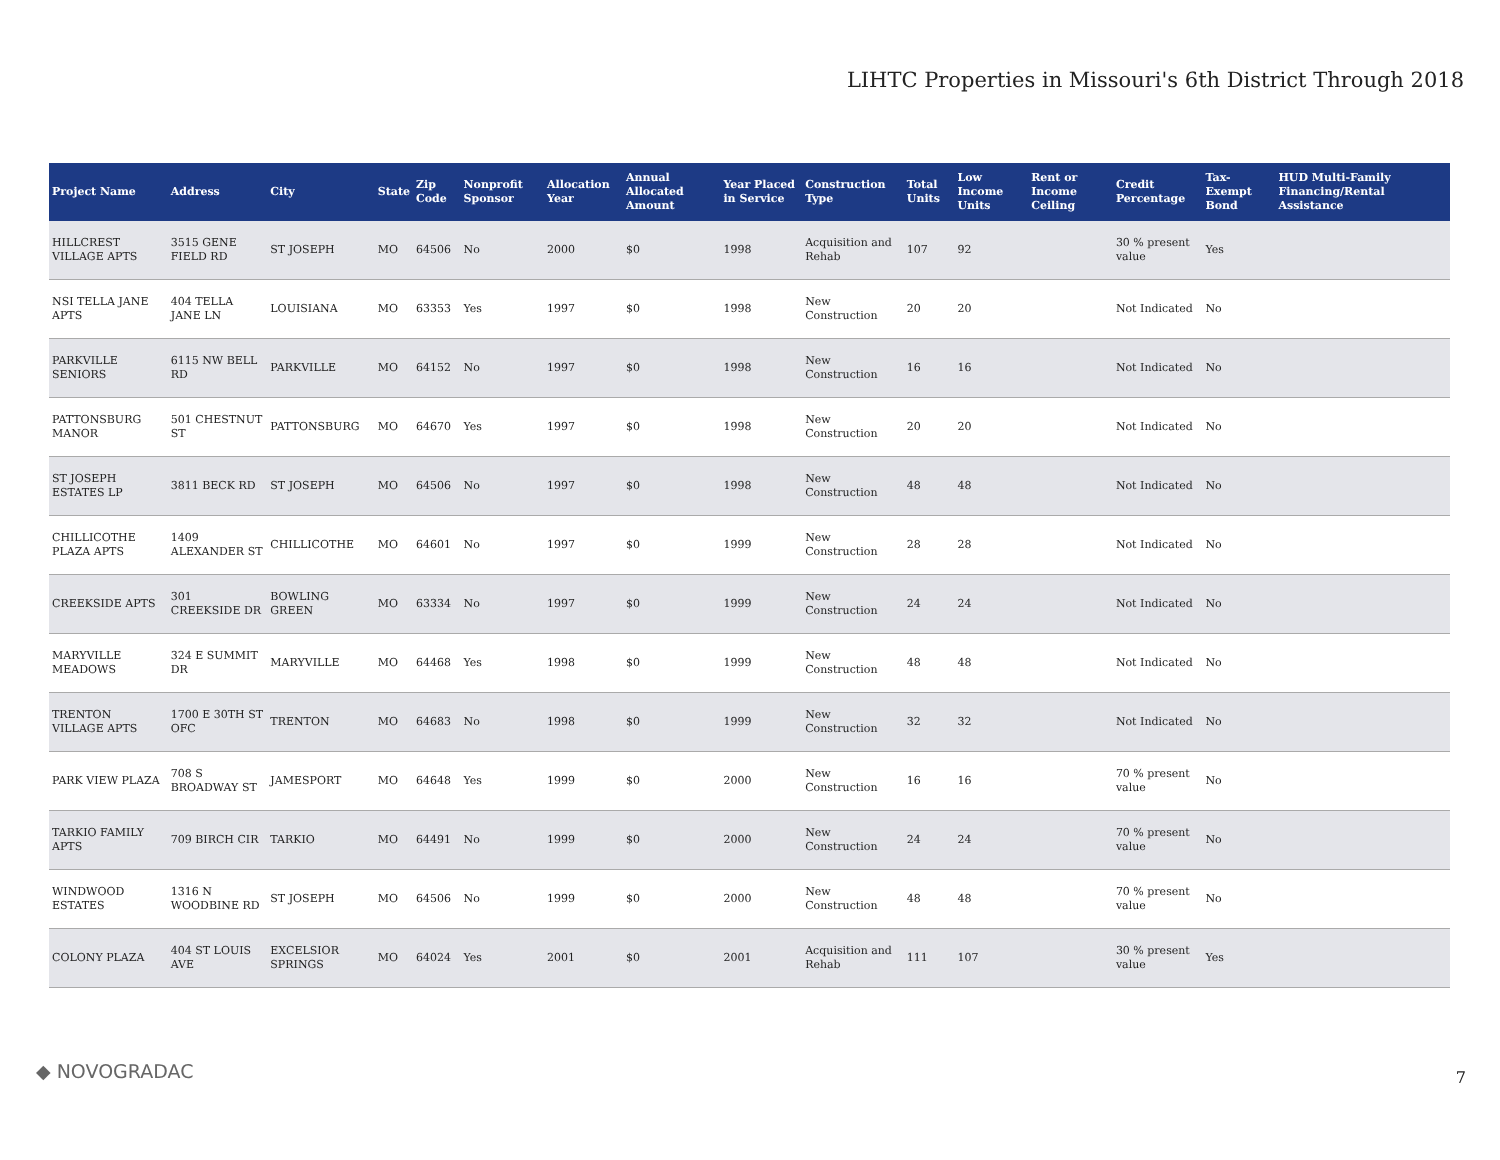LIHTC Properties in Missouri's 6th District Through 2018
| Project Name | Address | City | State | Zip Code | Nonprofit Sponsor | Allocation Year | Annual Allocated Amount | Year Placed in Service | Construction Type | Total Units | Low Income Units | Rent or Income Ceiling | Credit Percentage | Tax-Exempt Bond | HUD Multi-Family Financing/Rental Assistance |
| --- | --- | --- | --- | --- | --- | --- | --- | --- | --- | --- | --- | --- | --- | --- | --- |
| HILLCREST VILLAGE APTS | 3515 GENE FIELD RD | ST JOSEPH | MO | 64506 | No | 2000 | $0 | 1998 | Acquisition and Rehab | 107 | 92 | | 30 % present value | Yes | |
| NSI TELLA JANE APTS | 404 TELLA JANE LN | LOUISIANA | MO | 63353 | Yes | 1997 | $0 | 1998 | New Construction | 20 | 20 | | Not Indicated | No | |
| PARKVILLE SENIORS | 6115 NW BELL RD | PARKVILLE | MO | 64152 | No | 1997 | $0 | 1998 | New Construction | 16 | 16 | | Not Indicated | No | |
| PATTONSBURG MANOR | 501 CHESTNUT ST | PATTONSBURG | MO | 64670 | Yes | 1997 | $0 | 1998 | New Construction | 20 | 20 | | Not Indicated | No | |
| ST JOSEPH ESTATES LP | 3811 BECK RD | ST JOSEPH | MO | 64506 | No | 1997 | $0 | 1998 | New Construction | 48 | 48 | | Not Indicated | No | |
| CHILLICOTHE PLAZA APTS | 1409 ALEXANDER ST | CHILLICOTHE | MO | 64601 | No | 1997 | $0 | 1999 | New Construction | 28 | 28 | | Not Indicated | No | |
| CREEKSIDE APTS | 301 CREEKSIDE DR | BOWLING GREEN | MO | 63334 | No | 1997 | $0 | 1999 | New Construction | 24 | 24 | | Not Indicated | No | |
| MARYVILLE MEADOWS | 324 E SUMMIT DR | MARYVILLE | MO | 64468 | Yes | 1998 | $0 | 1999 | New Construction | 48 | 48 | | Not Indicated | No | |
| TRENTON VILLAGE APTS | 1700 E 30TH ST OFC | TRENTON | MO | 64683 | No | 1998 | $0 | 1999 | New Construction | 32 | 32 | | Not Indicated | No | |
| PARK VIEW PLAZA | 708 S BROADWAY ST | JAMESPORT | MO | 64648 | Yes | 1999 | $0 | 2000 | New Construction | 16 | 16 | | 70 % present value | No | |
| TARKIO FAMILY APTS | 709 BIRCH CIR | TARKIO | MO | 64491 | No | 1999 | $0 | 2000 | New Construction | 24 | 24 | | 70 % present value | No | |
| WINDWOOD ESTATES | 1316 N WOODBINE RD | ST JOSEPH | MO | 64506 | No | 1999 | $0 | 2000 | New Construction | 48 | 48 | | 70 % present value | No | |
| COLONY PLAZA | 404 ST LOUIS AVE | EXCELSIOR SPRINGS | MO | 64024 | Yes | 2001 | $0 | 2001 | Acquisition and Rehab | 111 | 107 | | 30 % present value | Yes | |
◆ NOVOGRADAC 7